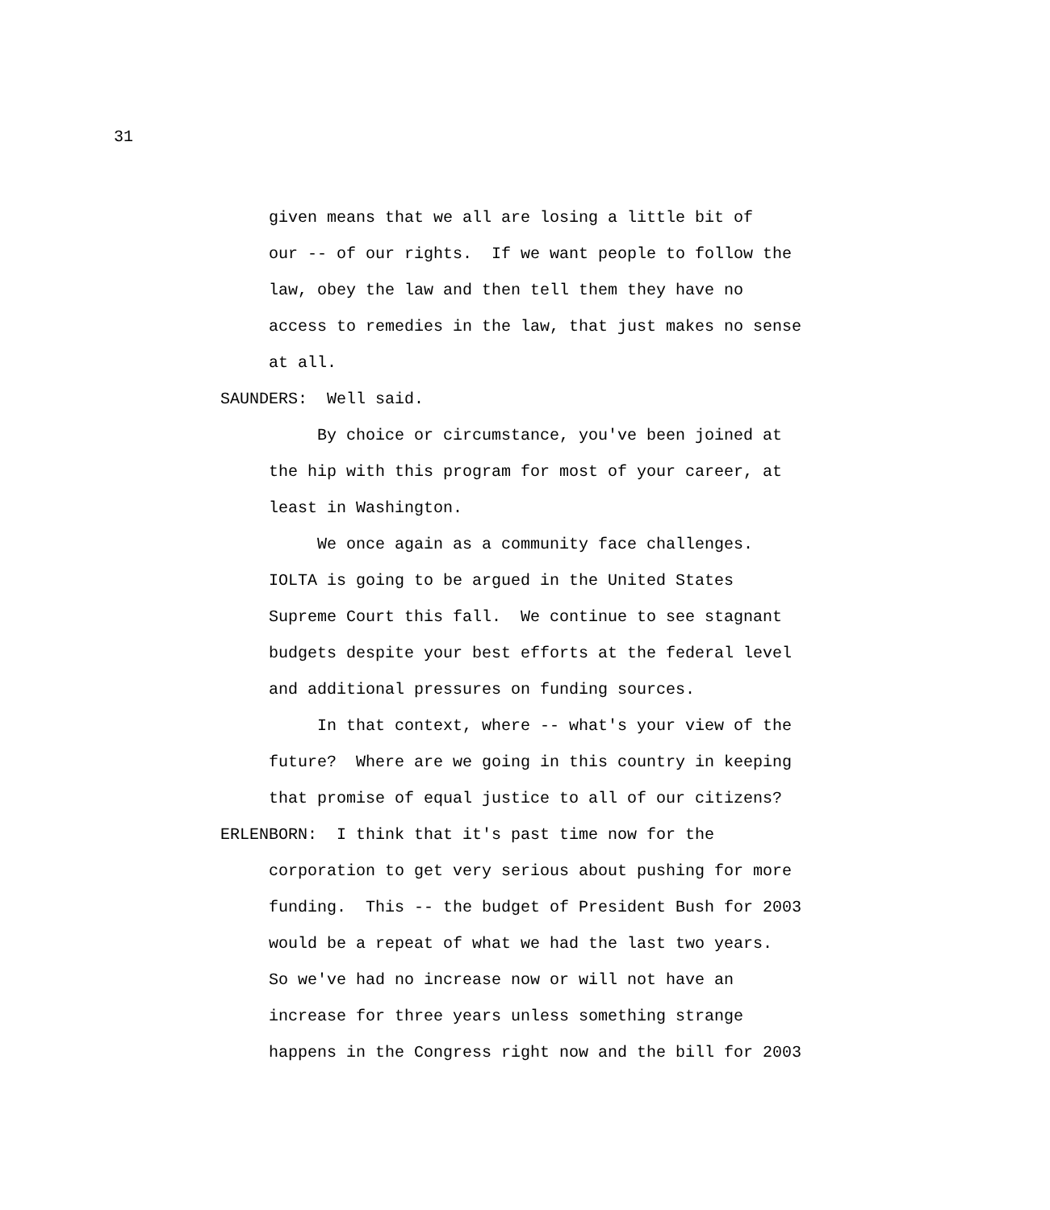31
given means that we all are losing a little bit of
our -- of our rights. If we want people to follow the
law, obey the law and then tell them they have no
access to remedies in the law, that just makes no sense
at all.
SAUNDERS: Well said.
By choice or circumstance, you've been joined at
the hip with this program for most of your career, at
least in Washington.
We once again as a community face challenges.
IOLTA is going to be argued in the United States
Supreme Court this fall. We continue to see stagnant
budgets despite your best efforts at the federal level
and additional pressures on funding sources.
In that context, where -- what's your view of the
future? Where are we going in this country in keeping
that promise of equal justice to all of our citizens?
ERLENBORN: I think that it's past time now for the
corporation to get very serious about pushing for more
funding. This -- the budget of President Bush for 2003
would be a repeat of what we had the last two years.
So we've had no increase now or will not have an
increase for three years unless something strange
happens in the Congress right now and the bill for 2003